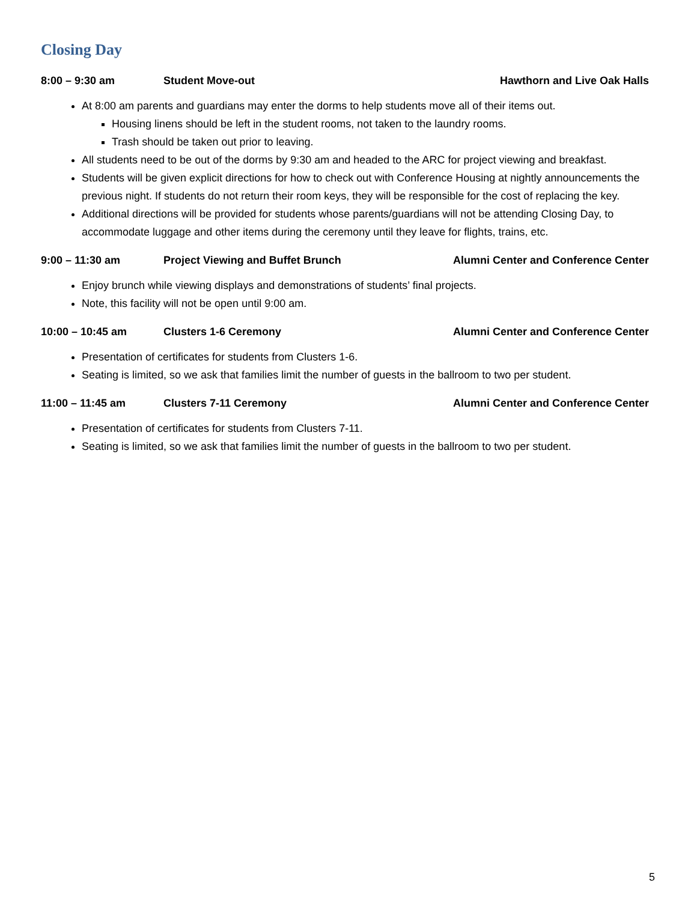Closing Day
8:00 – 9:30 am Student Move-out Hawthorn and Live Oak Halls
At 8:00 am parents and guardians may enter the dorms to help students move all of their items out.
Housing linens should be left in the student rooms, not taken to the laundry rooms.
Trash should be taken out prior to leaving.
All students need to be out of the dorms by 9:30 am and headed to the ARC for project viewing and breakfast.
Students will be given explicit directions for how to check out with Conference Housing at nightly announcements the previous night. If students do not return their room keys, they will be responsible for the cost of replacing the key.
Additional directions will be provided for students whose parents/guardians will not be attending Closing Day, to accommodate luggage and other items during the ceremony until they leave for flights, trains, etc.
9:00 – 11:30 am Project Viewing and Buffet Brunch Alumni Center and Conference Center
Enjoy brunch while viewing displays and demonstrations of students’ final projects.
Note, this facility will not be open until 9:00 am.
10:00 – 10:45 am Clusters 1-6 Ceremony Alumni Center and Conference Center
Presentation of certificates for students from Clusters 1-6.
Seating is limited, so we ask that families limit the number of guests in the ballroom to two per student.
11:00 – 11:45 am Clusters 7-11 Ceremony Alumni Center and Conference Center
Presentation of certificates for students from Clusters 7-11.
Seating is limited, so we ask that families limit the number of guests in the ballroom to two per student.
5